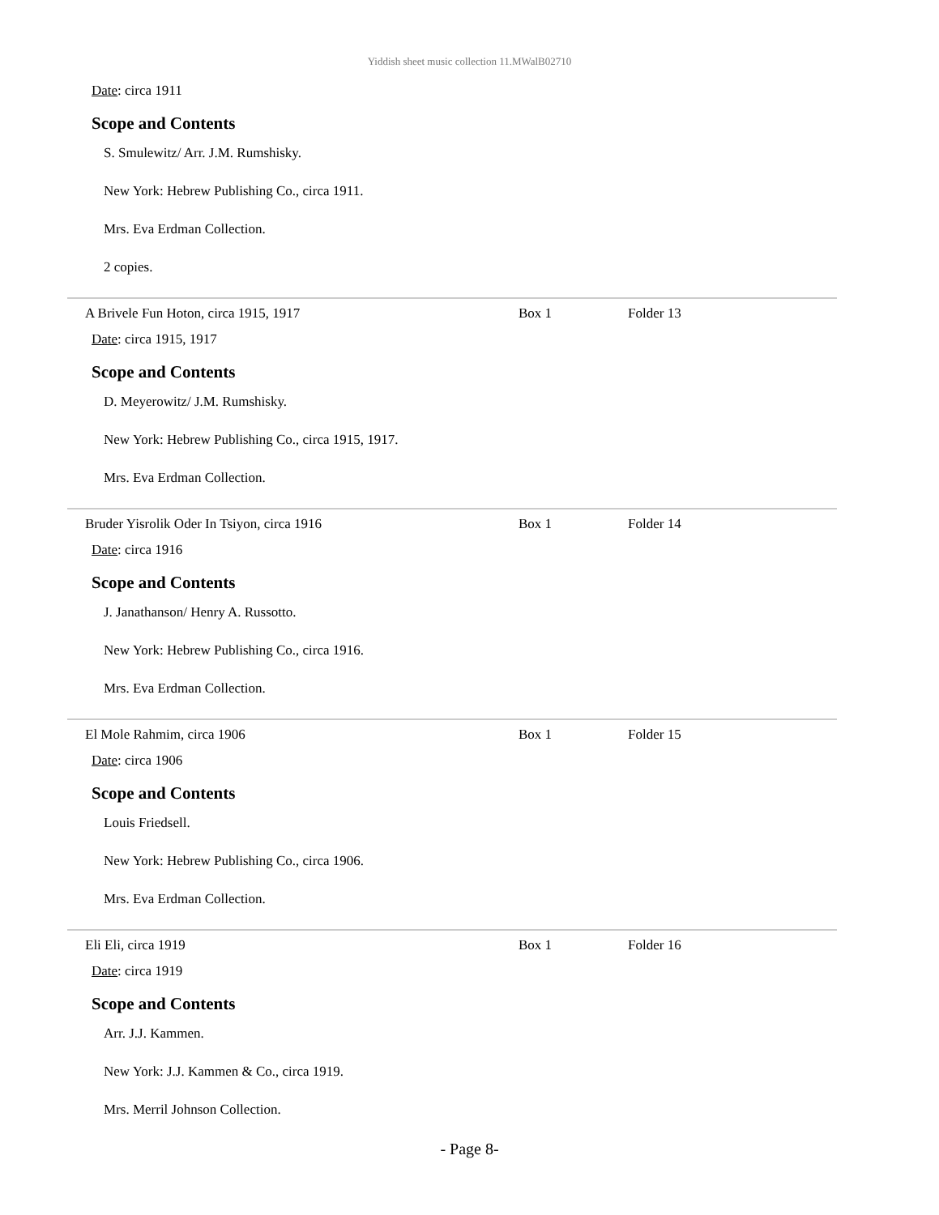Yiddish sheet music collection 11.MWalB02710
Date: circa 1911
Scope and Contents
S. Smulewitz/ Arr. J.M. Rumshisky.
New York: Hebrew Publishing Co., circa 1911.
Mrs. Eva Erdman Collection.
2 copies.
A Brivele Fun Hoton, circa 1915, 1917 Box 1 Folder 13
Date: circa 1915, 1917
Scope and Contents
D. Meyerowitz/ J.M. Rumshisky.
New York: Hebrew Publishing Co., circa 1915, 1917.
Mrs. Eva Erdman Collection.
Bruder Yisrolik Oder In Tsiyon, circa 1916 Box 1 Folder 14
Date: circa 1916
Scope and Contents
J. Janathanson/ Henry A. Russotto.
New York: Hebrew Publishing Co., circa 1916.
Mrs. Eva Erdman Collection.
El Mole Rahmim, circa 1906 Box 1 Folder 15
Date: circa 1906
Scope and Contents
Louis Friedsell.
New York: Hebrew Publishing Co., circa 1906.
Mrs. Eva Erdman Collection.
Eli Eli, circa 1919 Box 1 Folder 16
Date: circa 1919
Scope and Contents
Arr. J.J. Kammen.
New York: J.J. Kammen & Co., circa 1919.
Mrs. Merril Johnson Collection.
- Page 8-